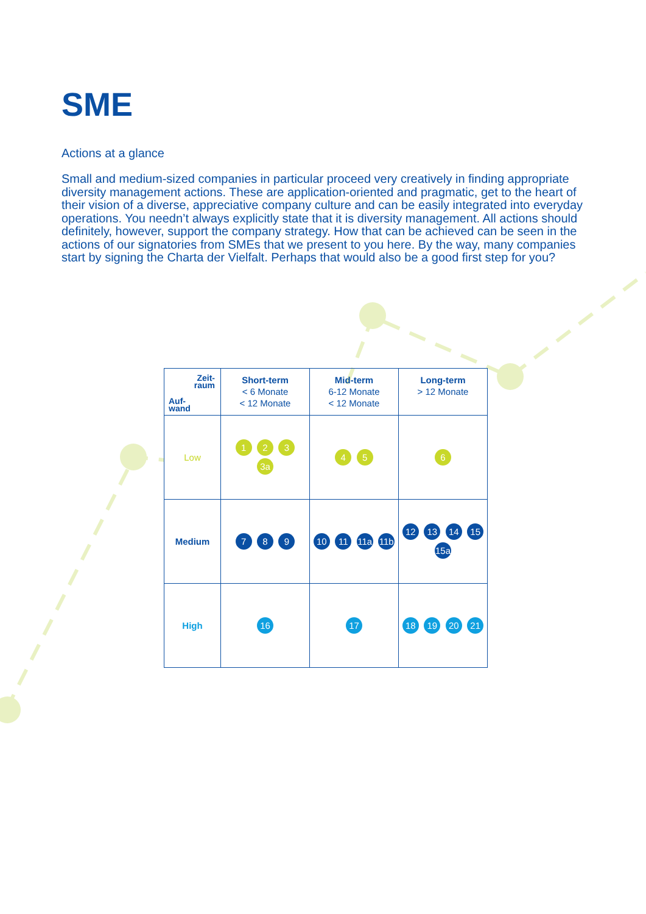SME
Actions at a glance
Small and medium-sized companies in particular proceed very creatively in finding appropriate diversity management actions. These are application-oriented and pragmatic, get to the heart of their vision of a diverse, appreciative company culture and can be easily integrated into everyday operations. You needn’t always explicitly state that it is diversity management. All actions should definitely, however, support the company strategy. How that can be achieved can be seen in the actions of our signatories from SMEs that we present to you here. By the way, many companies start by signing the Charta der Vielfalt. Perhaps that would also be a good first step for you?
| Zeit- raum Auf- wand | Short-term < 6 Monate < 12 Monate | Mid-term 6-12 Monate < 12 Monate | Long-term > 12 Monate |
| --- | --- | --- | --- |
| Low | 1 2 3 3a | 4 5 | 6 |
| Medium | 7 8 9 | 10 11 11a 11b | 12 13 14 15 15a |
| High | 16 | 17 | 18 19 20 21 |